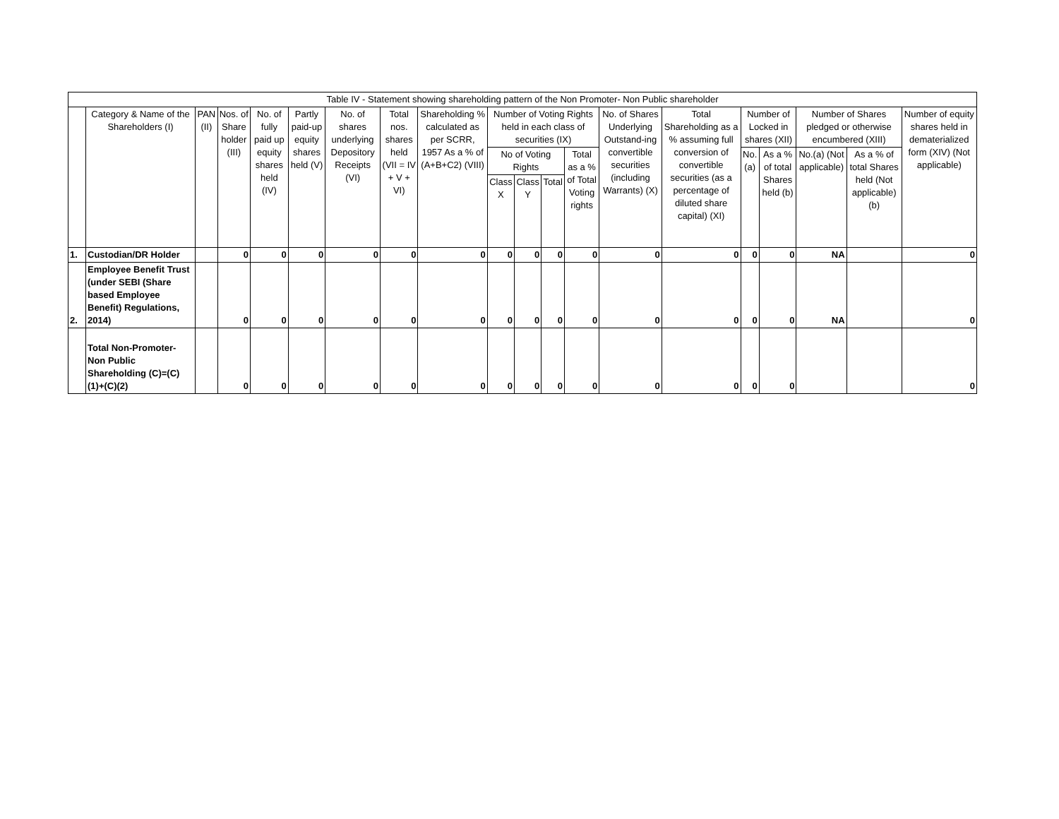| Table IV - Statement showing shareholding pattern of the Non Promoter- Non Public shareholder | | | | | | | | | | | | | | | | | | | |
| --- | --- | --- | --- | --- | --- | --- | --- | --- | --- | --- | --- | --- | --- | --- | --- | --- | --- | --- | --- |
| | Category & Name of the Shareholders (I) | PAN (II) | Nos. of Share holder (III) | No. of fully paid up equity shares held (IV) | Partly paid-up equity shares held (V) | No. of shares underlying Depository Receipts (VI) | Total nos. shares held (VII = IV + V + VI) | Shareholding % calculated as per SCRR, 1957 As a % of (A+B+C2) (VIII) | Number of Voting Rights held in each class of securities (IX) | | | | No. of Shares Underlying Outstand-ing convertible securities (including Warrants) (X) | Total Shareholding as a % assuming full conversion of convertible securities (as a percentage of diluted share capital) (XI) | Number of Locked in shares (XII) | | Number of Shares pledged or otherwise encumbered (XIII) | | Number of equity shares held in dematerialized form (XIV) (Not applicable) |
| | | | | | | | | | No of Voting Rights | | | Total as a % of Total Voting rights | | | No. (a) | As a % of total Shares held (b) | No.(a) (Not applicable) | As a % of total Shares held (Not applicable) (b) | |
| | | | | | | | | | Class X | Class Y | Total | | | | | | | | |
| 1. | Custodian/DR Holder | | 0 | 0 | 0 | 0 | 0 | 0 | 0 | 0 | 0 | 0 | 0 | 0 | 0 | 0 | NA | | 0 |
| 2. | Employee Benefit Trust (under SEBI (Share based Employee Benefit) Regulations, 2014) | | 0 | 0 | 0 | 0 | 0 | 0 | 0 | 0 | 0 | 0 | 0 | 0 | 0 | 0 | NA | | 0 |
| | Total Non-Promoter-Non Public Shareholding (C)=(C)(1)+(C)(2) | | 0 | 0 | 0 | 0 | 0 | 0 | 0 | 0 | 0 | 0 | 0 | 0 | 0 | 0 | | | 0 |